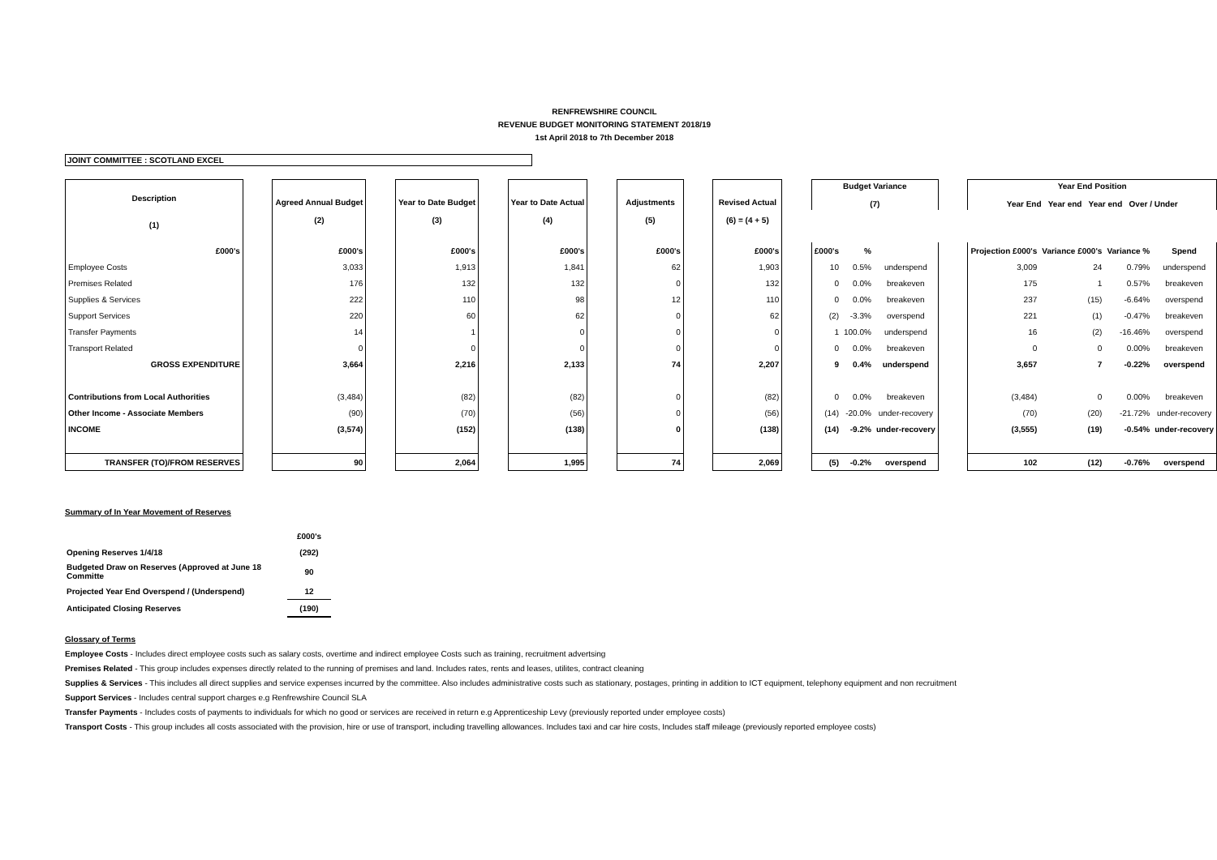RENFREWSHIRE COUNCIL
REVENUE BUDGET MONITORING STATEMENT 2018/19
1st April 2018 to 7th December 2018
JOINT COMMITTEE : SCOTLAND EXCEL
| Description (1) | | Agreed Annual Budget (2) | | Year to Date Budget (3) | | Year to Date Actual (4) | | Adjustments (5) | | Revised Actual (6) = (4 + 5) | | Budget Variance (7) | | | | Year End Position Year End Year end Year end Over / Under | | | |
| £000's | | £000's | | £000's | | £000's | | £000's | | £000's | | £000's | % | | | Projection £000's | Variance £000's | Variance % | Spend |
| Employee Costs | | 3,033 | | 1,913 | | 1,841 | | 62 | | 1,903 | | 10 | 0.5% | underspend | | 3,009 | 24 | 0.79% | underspend |
| Premises Related | | 176 | | 132 | | 132 | | 0 | | 132 | | 0 | 0.0% | breakeven | | 175 | 1 | 0.57% | breakeven |
| Supplies & Services | | 222 | | 110 | | 98 | | 12 | | 110 | | 0 | 0.0% | breakeven | | 237 | (15) | -6.64% | overspend |
| Support Services | | 220 | | 60 | | 62 | | 0 | | 62 | | (2) | -3.3% | overspend | | 221 | (1) | -0.47% | breakeven |
| Transfer Payments | | 14 | | 1 | | 0 | | 0 | | 0 | | 1 | 100.0% | underspend | | 16 | (2) | -16.46% | overspend |
| Transport Related | | 0 | | 0 | | 0 | | 0 | | 0 | | 0 | 0.0% | breakeven | | 0 | 0 | 0.00% | breakeven |
| GROSS EXPENDITURE | | 3,664 | | 2,216 | | 2,133 | | 74 | | 2,207 | | 9 | 0.4% | underspend | | 3,657 | 7 | -0.22% | overspend |
| Contributions from Local Authorities | | (3,484) | | (82) | | (82) | | 0 | | (82) | | 0 | 0.0% | breakeven | | (3,484) | 0 | 0.00% | breakeven |
| Other Income - Associate Members | | (90) | | (70) | | (56) | | 0 | | (56) | | (14) | -20.0% | under-recovery | | (70) | (20) | -21.72% | under-recovery |
| INCOME | | (3,574) | | (152) | | (138) | | 0 | | (138) | | (14) | -9.2% | under-recovery | | (3,555) | (19) | -0.54% | under-recovery |
| TRANSFER (TO)/FROM RESERVES | | 90 | | 2,064 | | 1,995 | | 74 | | 2,069 | | (5) | -0.2% | overspend | | 102 | (12) | -0.76% | overspend |
Summary of In Year Movement of Reserves
| | £000's |
| Opening Reserves 1/4/18 | (292) |
| Budgeted Draw on Reserves (Approved at June 18 Committe | 90 |
| Projected Year End Overspend / (Underspend) | 12 |
| Anticipated Closing Reserves | (190) |
Glossary of Terms
Employee Costs - Includes direct employee costs such as salary costs, overtime and indirect employee Costs such as training, recruitment advertsing
Premises Related - This group includes expenses directly related to the running of premises and land. Includes rates, rents and leases, utilites, contract cleaning
Supplies & Services - This includes all direct supplies and service expenses incurred by the committee. Also includes administrative costs such as stationary, postages, printing in addition to ICT equipment, telephony equipment and non recruitment
Support Services - Includes central support charges e.g Renfrewshire Council SLA
Transfer Payments - Includes costs of payments to individuals for which no good or services are received in return e.g Apprenticeship Levy (previously reported under employee costs)
Transport Costs - This group includes all costs associated with the provision, hire or use of transport, including travelling allowances. Includes taxi and car hire costs, Includes staff mileage (previously reported employee costs)